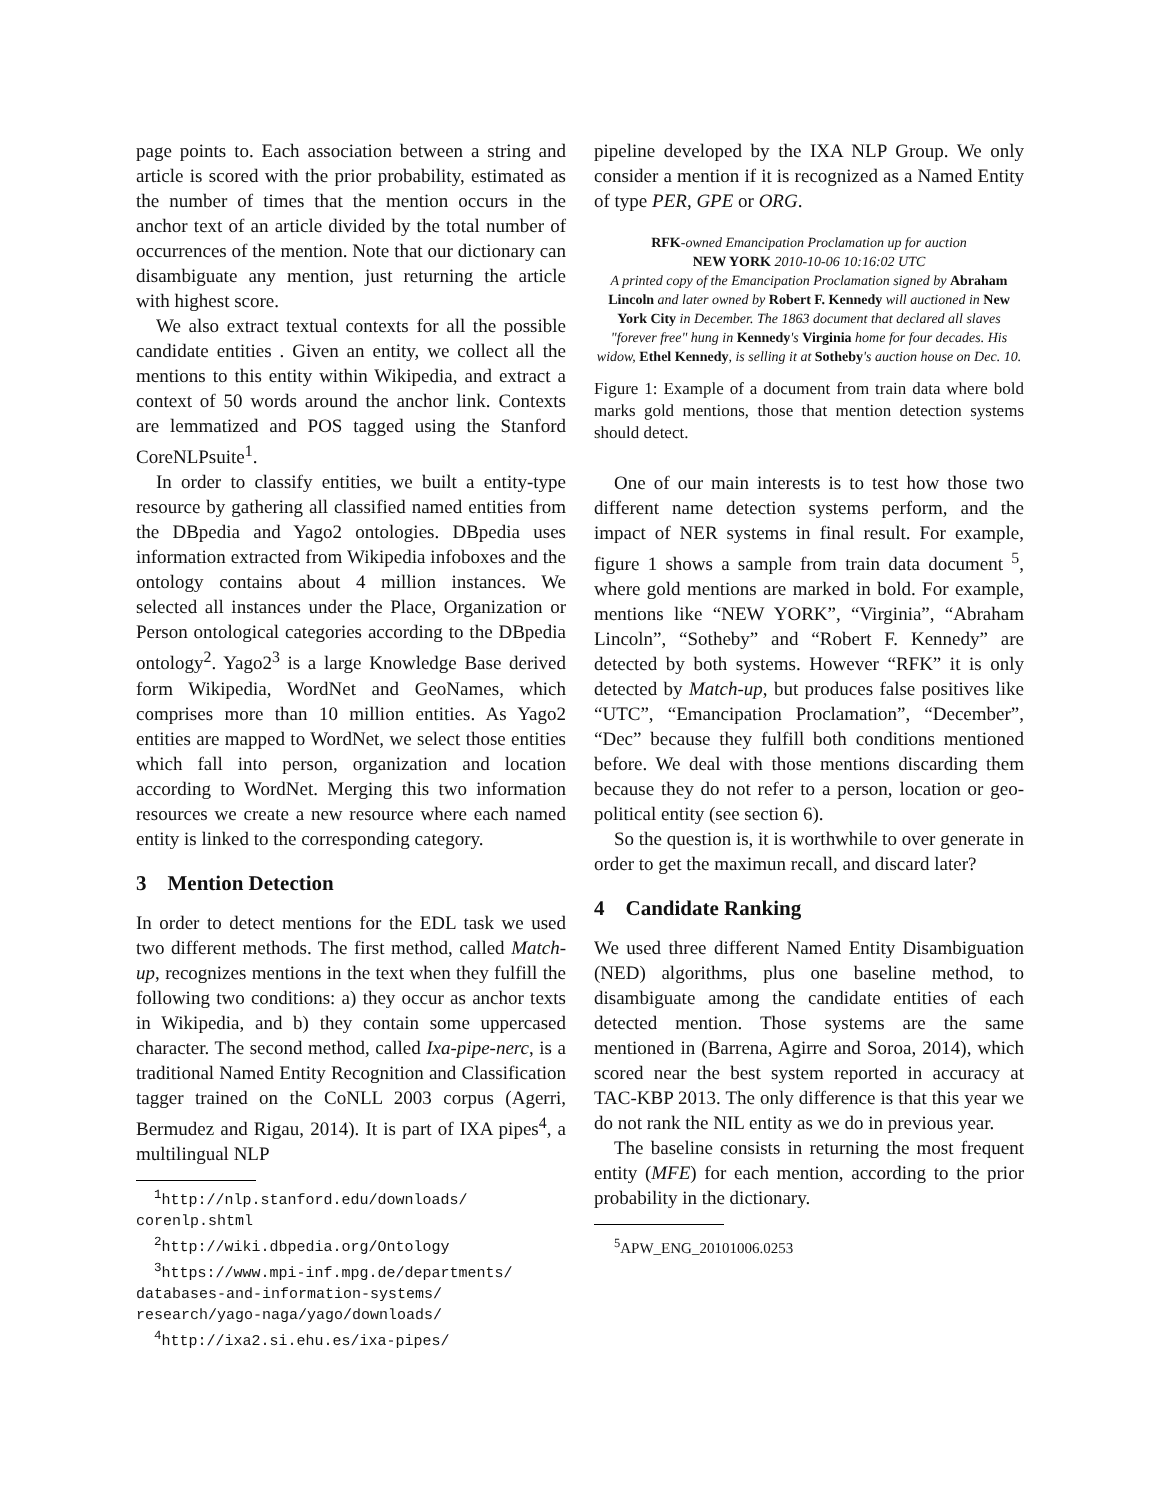page points to. Each association between a string and article is scored with the prior probability, estimated as the number of times that the mention occurs in the anchor text of an article divided by the total number of occurrences of the mention. Note that our dictionary can disambiguate any mention, just returning the article with highest score.
We also extract textual contexts for all the possible candidate entities . Given an entity, we collect all the mentions to this entity within Wikipedia, and extract a context of 50 words around the anchor link. Contexts are lemmatized and POS tagged using the Stanford CoreNLPsuite<sup>1</sup>.
In order to classify entities, we built a entity-type resource by gathering all classified named entities from the DBpedia and Yago2 ontologies. DBpedia uses information extracted from Wikipedia infoboxes and the ontology contains about 4 million instances. We selected all instances under the Place, Organization or Person ontological categories according to the DBpedia ontology<sup>2</sup>. Yago2<sup>3</sup> is a large Knowledge Base derived form Wikipedia, WordNet and GeoNames, which comprises more than 10 million entities. As Yago2 entities are mapped to WordNet, we select those entities which fall into person, organization and location according to WordNet. Merging this two information resources we create a new resource where each named entity is linked to the corresponding category.
3 Mention Detection
In order to detect mentions for the EDL task we used two different methods. The first method, called Match-up, recognizes mentions in the text when they fulfill the following two conditions: a) they occur as anchor texts in Wikipedia, and b) they contain some uppercased character. The second method, called Ixa-pipe-nerc, is a traditional Named Entity Recognition and Classification tagger trained on the CoNLL 2003 corpus (Agerri, Bermudez and Rigau, 2014). It is part of IXA pipes<sup>4</sup>, a multilingual NLP
<sup>1</sup> http://nlp.stanford.edu/downloads/ corenlp.shtml
<sup>2</sup> http://wiki.dbpedia.org/Ontology
<sup>3</sup> https://www.mpi-inf.mpg.de/departments/ databases-and-information-systems/ research/yago-naga/yago/downloads/
<sup>4</sup> http://ixa2.si.ehu.es/ixa-pipes/
pipeline developed by the IXA NLP Group. We only consider a mention if it is recognized as a Named Entity of type PER, GPE or ORG.
RFK-owned Emancipation Proclamation up for auction
NEW YORK 2010-10-06 10:16:02 UTC
A printed copy of the Emancipation Proclamation signed by Abraham Lincoln and later owned by Robert F. Kennedy will auctioned in New York City in December. The 1863 document that declared all slaves "forever free" hung in Kennedy's Virginia home for four decades. His widow, Ethel Kennedy, is selling it at Sotheby's auction house on Dec. 10.
Figure 1: Example of a document from train data where bold marks gold mentions, those that mention detection systems should detect.
One of our main interests is to test how those two different name detection systems perform, and the impact of NER systems in final result. For example, figure 1 shows a sample from train data document <sup>5</sup>, where gold mentions are marked in bold. For example, mentions like “NEW YORK”, “Virginia”, “Abraham Lincoln”, “Sotheby” and “Robert F. Kennedy” are detected by both systems. However “RFK” it is only detected by Match-up, but produces false positives like “UTC”, “Emancipation Proclamation”, “December”, “Dec” because they fulfill both conditions mentioned before. We deal with those mentions discarding them because they do not refer to a person, location or geo-political entity (see section 6).
So the question is, it is worthwhile to over generate in order to get the maximun recall, and discard later?
4 Candidate Ranking
We used three different Named Entity Disambiguation (NED) algorithms, plus one baseline method, to disambiguate among the candidate entities of each detected mention. Those systems are the same mentioned in (Barrena, Agirre and Soroa, 2014), which scored near the best system reported in accuracy at TAC-KBP 2013. The only difference is that this year we do not rank the NIL entity as we do in previous year.
The baseline consists in returning the most frequent entity (MFE) for each mention, according to the prior probability in the dictionary.
<sup>5</sup> APW_ENG_20101006.0253